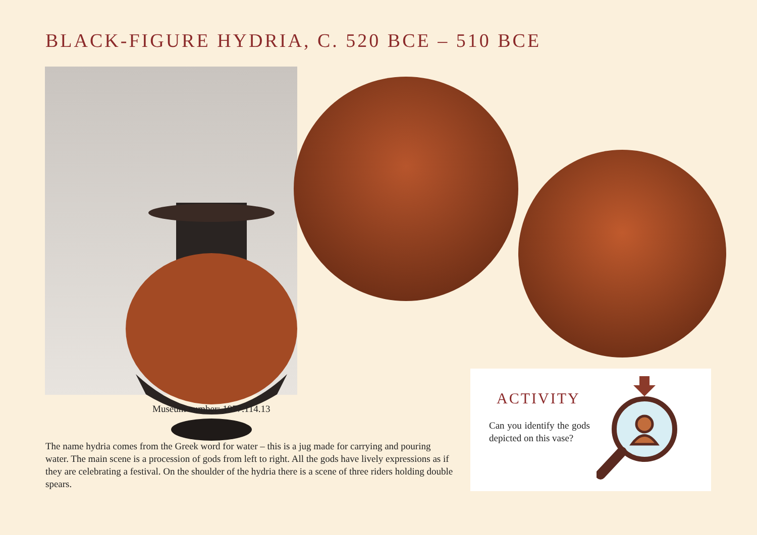BLACK-FIGURE HYDRIA, C. 520 BCE – 510 BCE
Museum number: 1977.114.13
The name hydria comes from the Greek word for water – this is a jug made for carrying and pouring water. The main scene is a procession of gods from left to right. All the gods have lively expressions as if they are celebrating a festival. On the shoulder of the hydria there is a scene of three riders holding double spears.
ACTIVITY
Can you identify the gods depicted on this vase?